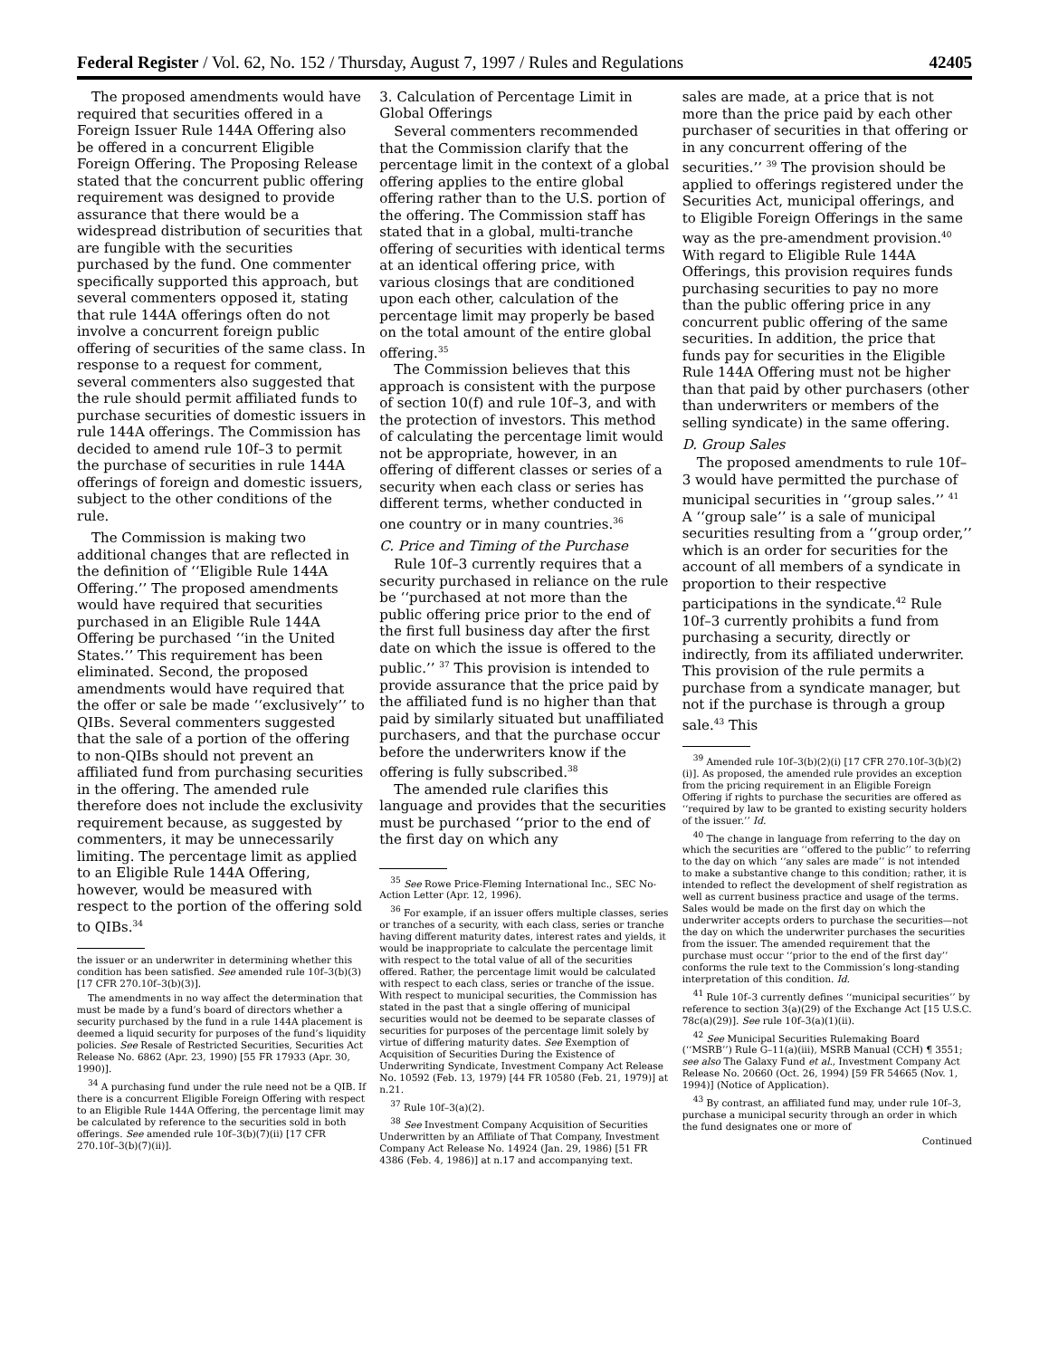Federal Register / Vol. 62, No. 152 / Thursday, August 7, 1997 / Rules and Regulations 42405
The proposed amendments would have required that securities offered in a Foreign Issuer Rule 144A Offering also be offered in a concurrent Eligible Foreign Offering. The Proposing Release stated that the concurrent public offering requirement was designed to provide assurance that there would be a widespread distribution of securities that are fungible with the securities purchased by the fund. One commenter specifically supported this approach, but several commenters opposed it, stating that rule 144A offerings often do not involve a concurrent foreign public offering of securities of the same class. In response to a request for comment, several commenters also suggested that the rule should permit affiliated funds to purchase securities of domestic issuers in rule 144A offerings. The Commission has decided to amend rule 10f–3 to permit the purchase of securities in rule 144A offerings of foreign and domestic issuers, subject to the other conditions of the rule.
The Commission is making two additional changes that are reflected in the definition of ‘‘Eligible Rule 144A Offering.’’ The proposed amendments would have required that securities purchased in an Eligible Rule 144A Offering be purchased ‘‘in the United States.’’ This requirement has been eliminated. Second, the proposed amendments would have required that the offer or sale be made ‘‘exclusively’’ to QIBs. Several commenters suggested that the sale of a portion of the offering to non-QIBs should not prevent an affiliated fund from purchasing securities in the offering. The amended rule therefore does not include the exclusivity requirement because, as suggested by commenters, it may be unnecessarily limiting. The percentage limit as applied to an Eligible Rule 144A Offering, however, would be measured with respect to the portion of the offering sold to QIBs.<sup>34</sup>
the issuer or an underwriter in determining whether this condition has been satisfied. See amended rule 10f–3(b)(3) [17 CFR 270.10f–3(b)(3)].
The amendments in no way affect the determination that must be made by a fund’s board of directors whether a security purchased by the fund in a rule 144A placement is deemed a liquid security for purposes of the fund’s liquidity policies. See Resale of Restricted Securities, Securities Act Release No. 6862 (Apr. 23, 1990) [55 FR 17933 (Apr. 30, 1990)].
<sup>34</sup> A purchasing fund under the rule need not be a QIB. If there is a concurrent Eligible Foreign Offering with respect to an Eligible Rule 144A Offering, the percentage limit may be calculated by reference to the securities sold in both offerings. See amended rule 10f–3(b)(7)(ii) [17 CFR 270.10f–3(b)(7)(ii)].
3. Calculation of Percentage Limit in Global Offerings
Several commenters recommended that the Commission clarify that the percentage limit in the context of a global offering applies to the entire global offering rather than to the U.S. portion of the offering. The Commission staff has stated that in a global, multi-tranche offering of securities with identical terms at an identical offering price, with various closings that are conditioned upon each other, calculation of the percentage limit may properly be based on the total amount of the entire global offering.<sup>35</sup>
The Commission believes that this approach is consistent with the purpose of section 10(f) and rule 10f–3, and with the protection of investors. This method of calculating the percentage limit would not be appropriate, however, in an offering of different classes or series of a security when each class or series has different terms, whether conducted in one country or in many countries.<sup>36</sup>
C. Price and Timing of the Purchase
Rule 10f–3 currently requires that a security purchased in reliance on the rule be ‘‘purchased at not more than the public offering price prior to the end of the first full business day after the first date on which the issue is offered to the public.’’ <sup>37</sup> This provision is intended to provide assurance that the price paid by the affiliated fund is no higher than that paid by similarly situated but unaffiliated purchasers, and that the purchase occur before the underwriters know if the offering is fully subscribed.<sup>38</sup>
The amended rule clarifies this language and provides that the securities must be purchased ‘‘prior to the end of the first day on which any
<sup>35</sup> See Rowe Price-Fleming International Inc., SEC No-Action Letter (Apr. 12, 1996).
<sup>36</sup> For example, if an issuer offers multiple classes, series or tranches of a security, with each class, series or tranche having different maturity dates, interest rates and yields, it would be inappropriate to calculate the percentage limit with respect to the total value of all of the securities offered. Rather, the percentage limit would be calculated with respect to each class, series or tranche of the issue. With respect to municipal securities, the Commission has stated in the past that a single offering of municipal securities would not be deemed to be separate classes of securities for purposes of the percentage limit solely by virtue of differing maturity dates. See Exemption of Acquisition of Securities During the Existence of Underwriting Syndicate, Investment Company Act Release No. 10592 (Feb. 13, 1979) [44 FR 10580 (Feb. 21, 1979)] at n.21.
<sup>37</sup> Rule 10f–3(a)(2).
<sup>38</sup> See Investment Company Acquisition of Securities Underwritten by an Affiliate of That Company, Investment Company Act Release No. 14924 (Jan. 29, 1986) [51 FR 4386 (Feb. 4, 1986)] at n.17 and accompanying text.
sales are made, at a price that is not more than the price paid by each other purchaser of securities in that offering or in any concurrent offering of the securities.’’ <sup>39</sup> The provision should be applied to offerings registered under the Securities Act, municipal offerings, and to Eligible Foreign Offerings in the same way as the pre-amendment provision.<sup>40</sup> With regard to Eligible Rule 144A Offerings, this provision requires funds purchasing securities to pay no more than the public offering price in any concurrent public offering of the same securities. In addition, the price that funds pay for securities in the Eligible Rule 144A Offering must not be higher than that paid by other purchasers (other than underwriters or members of the selling syndicate) in the same offering.
D. Group Sales
The proposed amendments to rule 10f–3 would have permitted the purchase of municipal securities in ‘‘group sales.’’ <sup>41</sup> A ‘‘group sale’’ is a sale of municipal securities resulting from a ‘‘group order,’’ which is an order for securities for the account of all members of a syndicate in proportion to their respective participations in the syndicate.<sup>42</sup> Rule 10f–3 currently prohibits a fund from purchasing a security, directly or indirectly, from its affiliated underwriter. This provision of the rule permits a purchase from a syndicate manager, but not if the purchase is through a group sale.<sup>43</sup> This
<sup>39</sup> Amended rule 10f–3(b)(2)(i) [17 CFR 270.10f–3(b)(2)(i)]. As proposed, the amended rule provides an exception from the pricing requirement in an Eligible Foreign Offering if rights to purchase the securities are offered as ‘‘required by law to be granted to existing security holders of the issuer.’’ Id.
<sup>40</sup> The change in language from referring to the day on which the securities are ‘‘offered to the public’’ to referring to the day on which ‘‘any sales are made’’ is not intended to make a substantive change to this condition; rather, it is intended to reflect the development of shelf registration as well as current business practice and usage of the terms. Sales would be made on the first day on which the underwriter accepts orders to purchase the securities—not the day on which the underwriter purchases the securities from the issuer. The amended requirement that the purchase must occur ‘‘prior to the end of the first day’’ conforms the rule text to the Commission’s long-standing interpretation of this condition. Id.
<sup>41</sup> Rule 10f–3 currently defines ‘‘municipal securities’’ by reference to section 3(a)(29) of the Exchange Act [15 U.S.C. 78c(a)(29)]. See rule 10f–3(a)(1)(ii).
<sup>42</sup> See Municipal Securities Rulemaking Board (‘‘MSRB’’) Rule G–11(a)(iii), MSRB Manual (CCH) ¶ 3551; see also The Galaxy Fund et al., Investment Company Act Release No. 20660 (Oct. 26, 1994) [59 FR 54665 (Nov. 1, 1994)] (Notice of Application).
<sup>43</sup> By contrast, an affiliated fund may, under rule 10f–3, purchase a municipal security through an order in which the fund designates one or more of
Continued